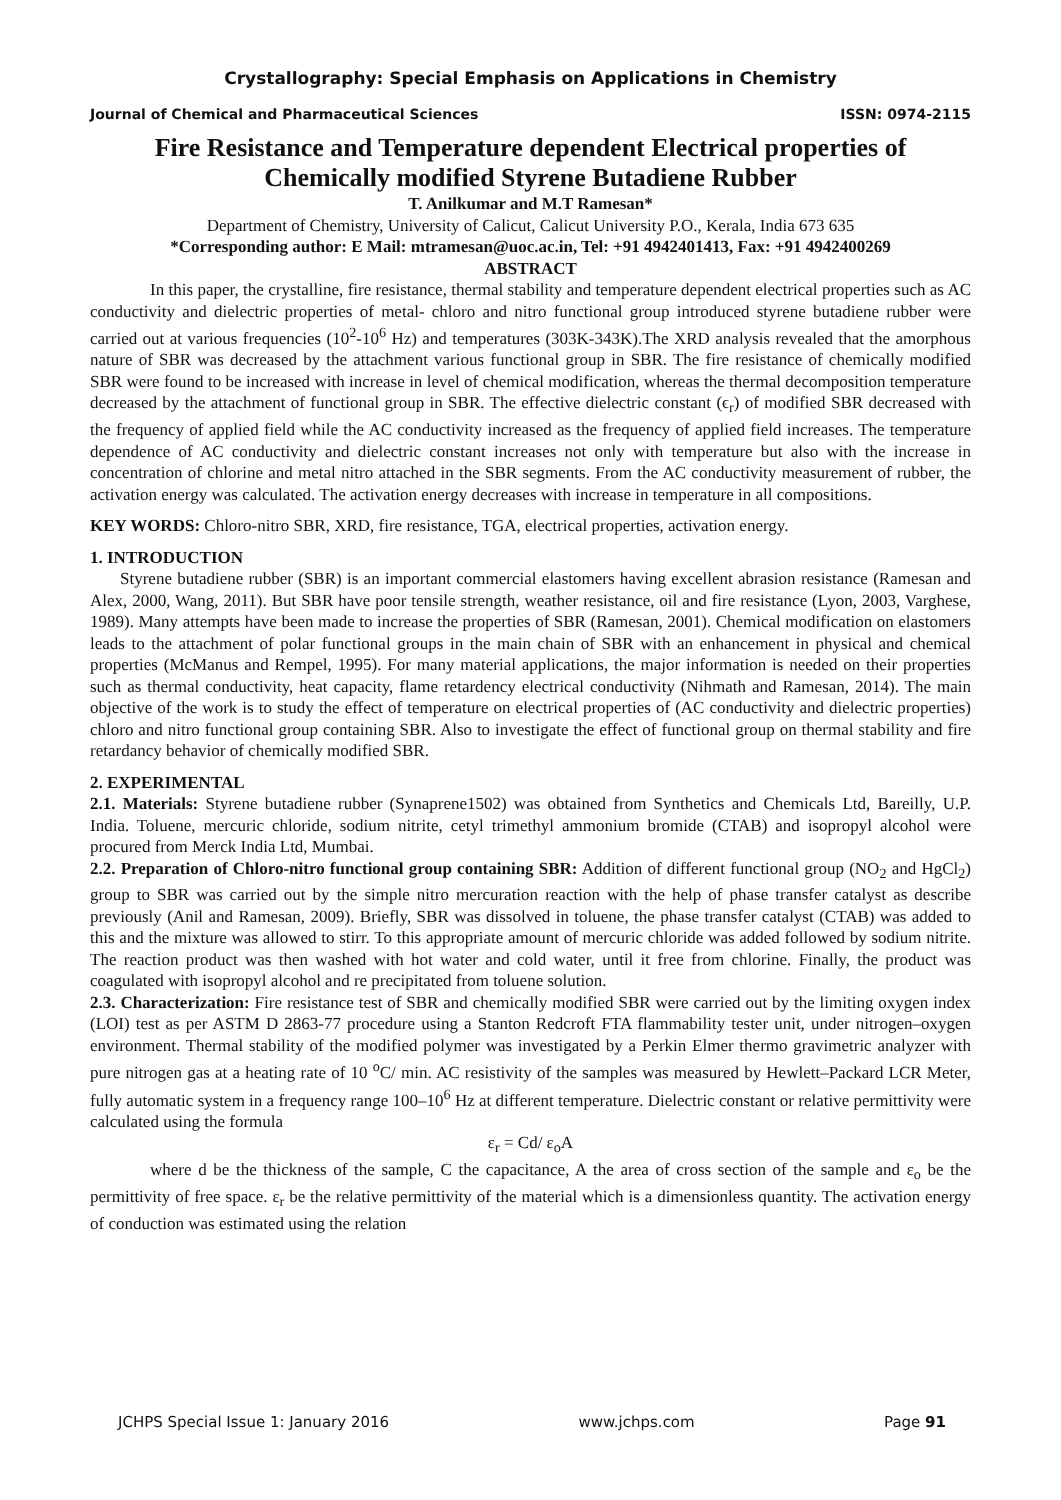Crystallography: Special Emphasis on Applications in Chemistry
Journal of Chemical and Pharmaceutical Sciences ISSN: 0974-2115
Fire Resistance and Temperature dependent Electrical properties of Chemically modified Styrene Butadiene Rubber
T. Anilkumar and M.T Ramesan*
Department of Chemistry, University of Calicut, Calicut University P.O., Kerala, India 673 635
*Corresponding author: E Mail: mtramesan@uoc.ac.in, Tel: +91 4942401413, Fax: +91 4942400269
ABSTRACT
In this paper, the crystalline, fire resistance, thermal stability and temperature dependent electrical properties such as AC conductivity and dielectric properties of metal- chloro and nitro functional group introduced styrene butadiene rubber were carried out at various frequencies (10<sup>2</sup>-10<sup>6</sup> Hz) and temperatures (303K-343K).The XRD analysis revealed that the amorphous nature of SBR was decreased by the attachment various functional group in SBR. The fire resistance of chemically modified SBR were found to be increased with increase in level of chemical modification, whereas the thermal decomposition temperature decreased by the attachment of functional group in SBR. The effective dielectric constant (ϵ<sub>r</sub>) of modified SBR decreased with the frequency of applied field while the AC conductivity increased as the frequency of applied field increases. The temperature dependence of AC conductivity and dielectric constant increases not only with temperature but also with the increase in concentration of chlorine and metal nitro attached in the SBR segments. From the AC conductivity measurement of rubber, the activation energy was calculated. The activation energy decreases with increase in temperature in all compositions.
KEY WORDS: Chloro-nitro SBR, XRD, fire resistance, TGA, electrical properties, activation energy.
1. INTRODUCTION
Styrene butadiene rubber (SBR) is an important commercial elastomers having excellent abrasion resistance (Ramesan and Alex, 2000, Wang, 2011). But SBR have poor tensile strength, weather resistance, oil and fire resistance (Lyon, 2003, Varghese, 1989). Many attempts have been made to increase the properties of SBR (Ramesan, 2001). Chemical modification on elastomers leads to the attachment of polar functional groups in the main chain of SBR with an enhancement in physical and chemical properties (McManus and Rempel, 1995). For many material applications, the major information is needed on their properties such as thermal conductivity, heat capacity, flame retardency electrical conductivity (Nihmath and Ramesan, 2014). The main objective of the work is to study the effect of temperature on electrical properties of (AC conductivity and dielectric properties) chloro and nitro functional group containing SBR. Also to investigate the effect of functional group on thermal stability and fire retardancy behavior of chemically modified SBR.
2. EXPERIMENTAL
2.1. Materials: Styrene butadiene rubber (Synaprene1502) was obtained from Synthetics and Chemicals Ltd, Bareilly, U.P. India. Toluene, mercuric chloride, sodium nitrite, cetyl trimethyl ammonium bromide (CTAB) and isopropyl alcohol were procured from Merck India Ltd, Mumbai.
2.2. Preparation of Chloro-nitro functional group containing SBR: Addition of different functional group (NO<sub>2</sub> and HgCl<sub>2</sub>) group to SBR was carried out by the simple nitro mercuration reaction with the help of phase transfer catalyst as describe previously (Anil and Ramesan, 2009). Briefly, SBR was dissolved in toluene, the phase transfer catalyst (CTAB) was added to this and the mixture was allowed to stirr. To this appropriate amount of mercuric chloride was added followed by sodium nitrite. The reaction product was then washed with hot water and cold water, until it free from chlorine. Finally, the product was coagulated with isopropyl alcohol and re precipitated from toluene solution.
2.3. Characterization: Fire resistance test of SBR and chemically modified SBR were carried out by the limiting oxygen index (LOI) test as per ASTM D 2863-77 procedure using a Stanton Redcroft FTA flammability tester unit, under nitrogen–oxygen environment. Thermal stability of the modified polymer was investigated by a Perkin Elmer thermo gravimetric analyzer with pure nitrogen gas at a heating rate of 10 <sup>o</sup>C/ min. AC resistivity of the samples was measured by Hewlett–Packard LCR Meter, fully automatic system in a frequency range 100–10<sup>6</sup> Hz at different temperature. Dielectric constant or relative permittivity were calculated using the formula
ε<sub>r</sub> = Cd/ ε<sub>o</sub>A
where d be the thickness of the sample, C the capacitance, A the area of cross section of the sample and ε<sub>o</sub> be the permittivity of free space. ε<sub>r</sub> be the relative permittivity of the material which is a dimensionless quantity. The activation energy of conduction was estimated using the relation
JCHPS Special Issue 1: January 2016 www.jchps.com Page 91